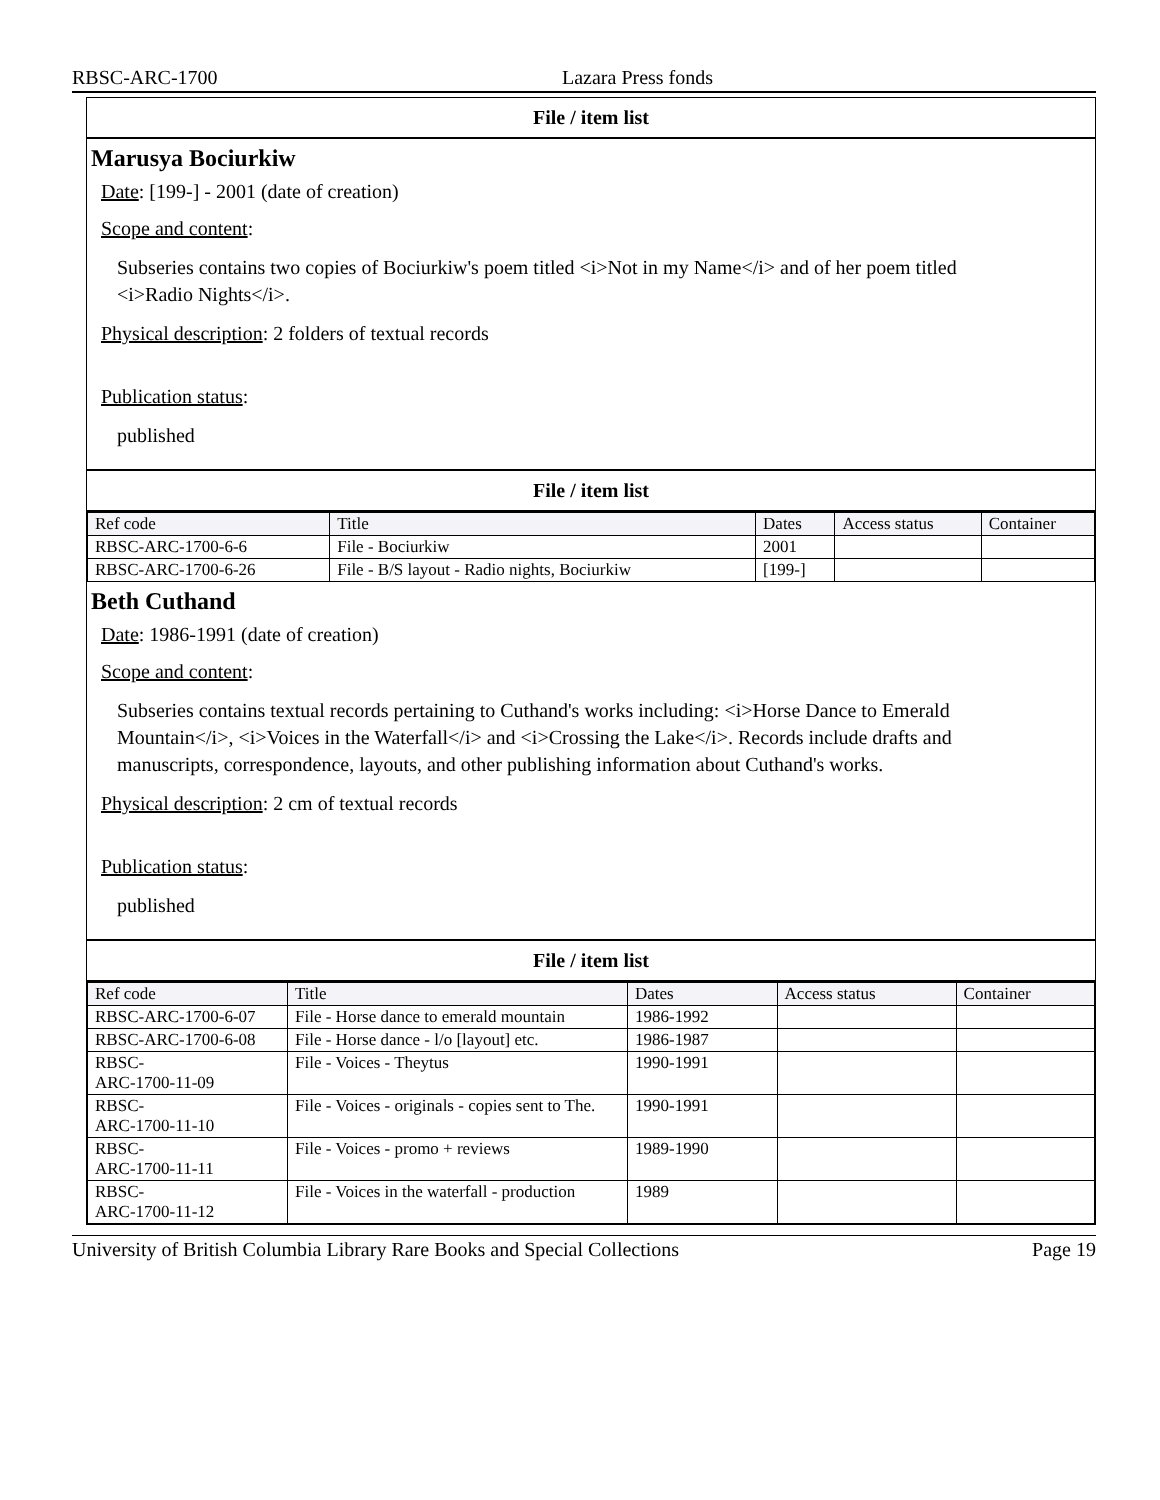RBSC-ARC-1700 Lazara Press fonds
File / item list
Marusya Bociurkiw
Date: [199-] - 2001 (date of creation)
Scope and content:
Subseries contains two copies of Bociurkiw's poem titled <i>Not in my Name</i> and of her poem titled <i>Radio Nights</i>.
Physical description: 2 folders of textual records
Publication status:
published
File / item list
| Ref code | Title | Dates | Access status | Container |
| --- | --- | --- | --- | --- |
| RBSC-ARC-1700-6-6 | File - Bociurkiw | 2001 | | |
| RBSC-ARC-1700-6-26 | File - B/S layout - Radio nights, Bociurkiw | [199-] | | |
Beth Cuthand
Date: 1986-1991 (date of creation)
Scope and content:
Subseries contains textual records pertaining to Cuthand's works including: <i>Horse Dance to Emerald Mountain</i>, <i>Voices in the Waterfall</i> and <i>Crossing the Lake</i>. Records include drafts and manuscripts, correspondence, layouts, and other publishing information about Cuthand's works.
Physical description: 2 cm of textual records
Publication status:
published
File / item list
| Ref code | Title | Dates | Access status | Container |
| --- | --- | --- | --- | --- |
| RBSC-ARC-1700-6-07 | File - Horse dance to emerald mountain | 1986-1992 | | |
| RBSC-ARC-1700-6-08 | File - Horse dance - l/o [layout] etc. | 1986-1987 | | |
| RBSC- ARC-1700-11-09 | File - Voices - Theytus | 1990-1991 | | |
| RBSC- ARC-1700-11-10 | File - Voices - originals - copies sent to The. | 1990-1991 | | |
| RBSC- ARC-1700-11-11 | File - Voices - promo + reviews | 1989-1990 | | |
| RBSC- ARC-1700-11-12 | File - Voices in the waterfall - production | 1989 | | |
University of British Columbia Library Rare Books and Special Collections Page 19